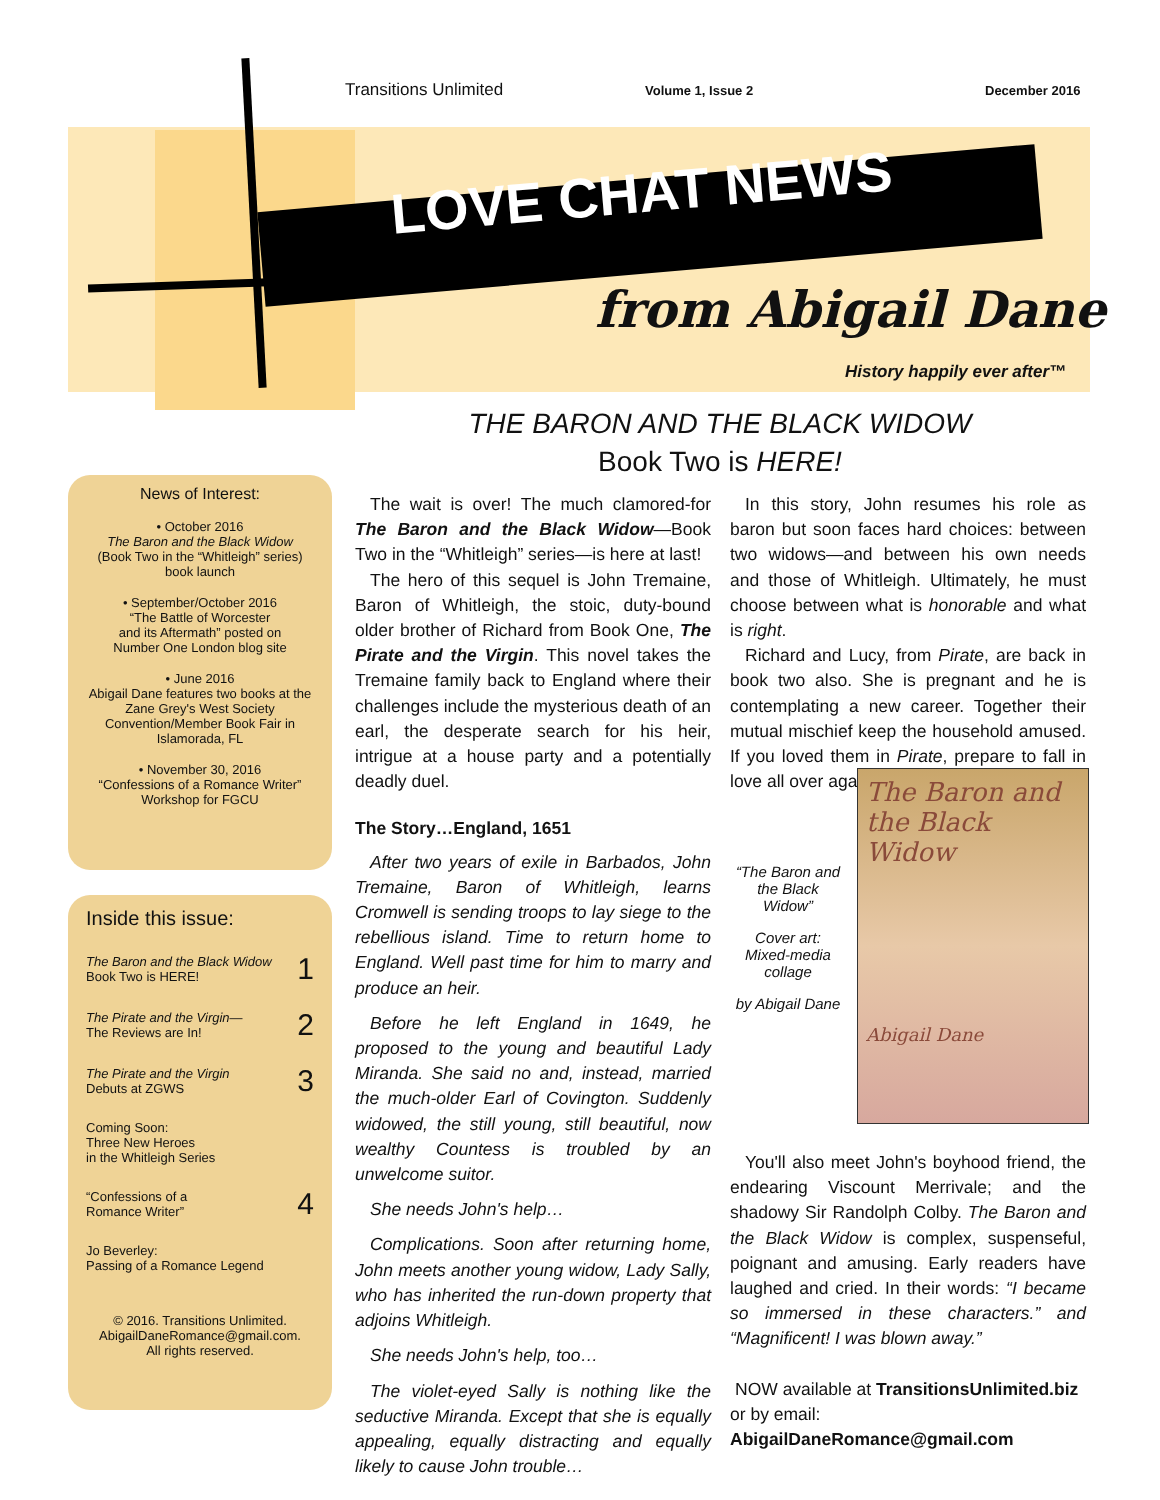Transitions Unlimited Volume 1, Issue 2 December 2016
LOVE CHAT NEWS
from Abigail Dane
History happily ever after™
THE BARON AND THE BLACK WIDOW
Book Two is HERE!
News of Interest:
• October 2016
The Baron and the Black Widow
(Book Two in the “Whitleigh” series)
book launch
• September/October 2016
“The Battle of Worcester
and its Aftermath” posted on
Number One London blog site
• June 2016
Abigail Dane features two books at the Zane Grey's West Society Convention/Member Book Fair in Islamorada, FL
• November 30, 2016
“Confessions of a Romance Writer”
Workshop for FGCU
Inside this issue:
The Baron and the Black Widow
Book Two is HERE! 1
The Pirate and the Virgin—
The Reviews are In! 2
The Pirate and the Virgin
Debuts at ZGWS 3
Coming Soon:
Three New Heroes
in the Whitleigh Series
“Confessions of a
Romance Writer” 4
Jo Beverley:
Passing of a Romance Legend
© 2016. Transitions Unlimited.
AbigailDaneRomance@gmail.com.
All rights reserved.
The wait is over! The much clamored-for The Baron and the Black Widow—Book Two in the “Whitleigh” series—is here at last!
The hero of this sequel is John Tremaine, Baron of Whitleigh, the stoic, duty-bound older brother of Richard from Book One, The Pirate and the Virgin. This novel takes the Tremaine family back to England where their challenges include the mysterious death of an earl, the desperate search for his heir, intrigue at a house party and a potentially deadly duel.
The Story…England, 1651
After two years of exile in Barbados, John Tremaine, Baron of Whitleigh, learns Cromwell is sending troops to lay siege to the rebellious island. Time to return home to England. Well past time for him to marry and produce an heir.
Before he left England in 1649, he proposed to the young and beautiful Lady Miranda. She said no and, instead, married the much-older Earl of Covington. Suddenly widowed, the still young, still beautiful, now wealthy Countess is troubled by an unwelcome suitor.
She needs John's help…
Complications. Soon after returning home, John meets another young widow, Lady Sally, who has inherited the run-down property that adjoins Whitleigh.
She needs John's help, too…
The violet-eyed Sally is nothing like the seductive Miranda. Except that she is equally appealing, equally distracting and equally likely to cause John trouble…
In this story, John resumes his role as baron but soon faces hard choices: between two widows—and between his own needs and those of Whitleigh. Ultimately, he must choose between what is honorable and what is right.
Richard and Lucy, from Pirate, are back in book two also. She is pregnant and he is contemplating a new career. Together their mutual mischief keep the household amused. If you loved them in Pirate, prepare to fall in love all over again.
“The Baron and the Black Widow”
Cover art: Mixed-media collage
by Abigail Dane
The Baron and the Black Widow
Abigail Dane
You'll also meet John's boyhood friend, the endearing Viscount Merrivale; and the shadowy Sir Randolph Colby. The Baron and the Black Widow is complex, suspenseful, poignant and amusing. Early readers have laughed and cried. In their words: “I became so immersed in these characters.” and “Magnificent! I was blown away.”
NOW available at TransitionsUnlimited.biz or by email: AbigailDaneRomance@gmail.com